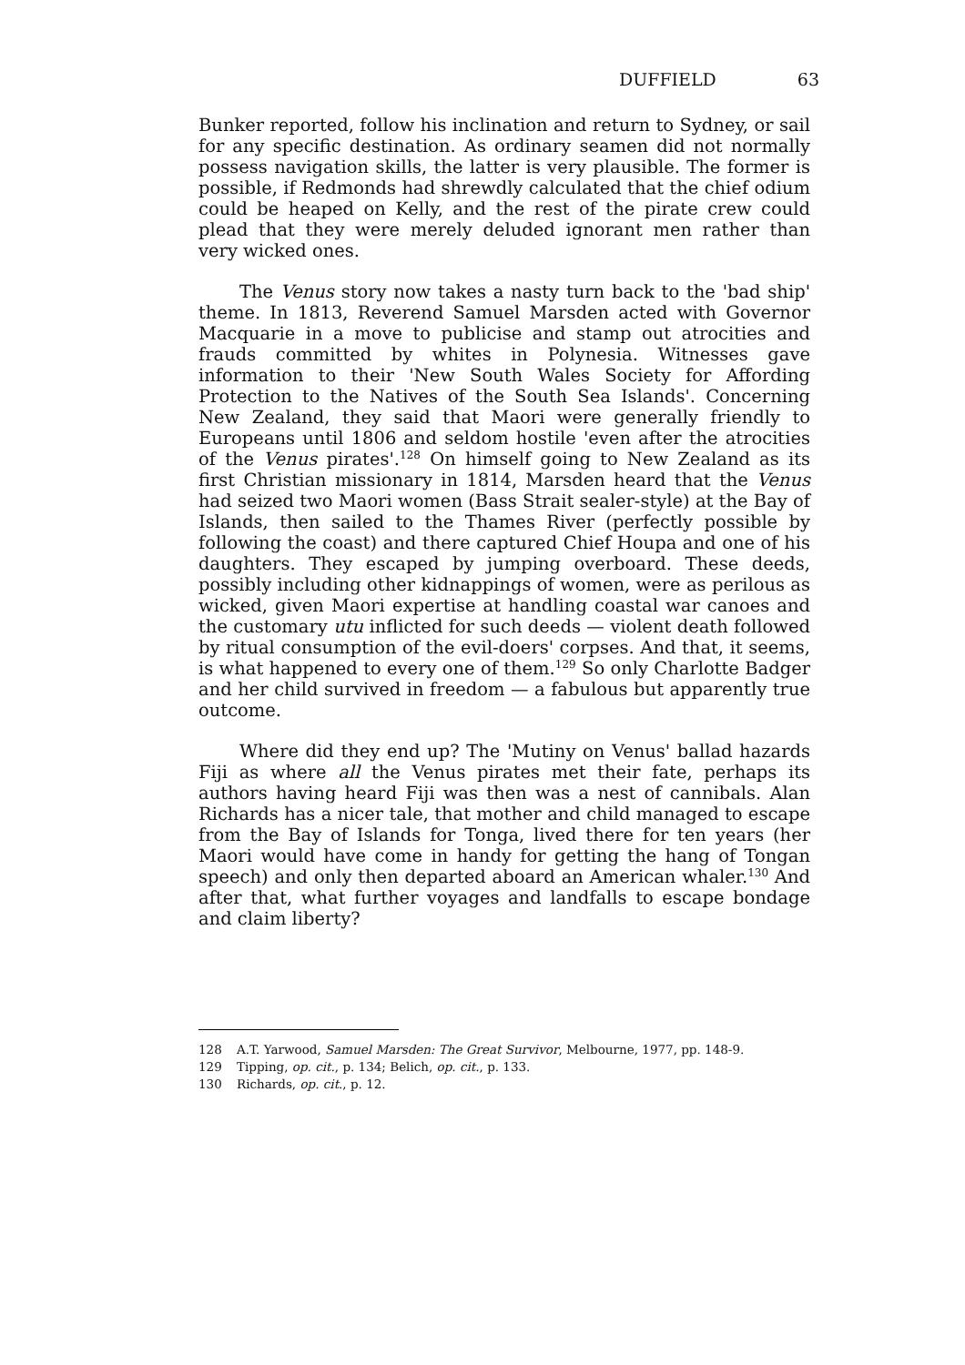DUFFIELD 63
Bunker reported, follow his inclination and return to Sydney, or sail for any specific destination. As ordinary seamen did not normally possess navigation skills, the latter is very plausible. The former is possible, if Redmonds had shrewdly calculated that the chief odium could be heaped on Kelly, and the rest of the pirate crew could plead that they were merely deluded ignorant men rather than very wicked ones.
The Venus story now takes a nasty turn back to the 'bad ship' theme. In 1813, Reverend Samuel Marsden acted with Governor Macquarie in a move to publicise and stamp out atrocities and frauds committed by whites in Polynesia. Witnesses gave information to their 'New South Wales Society for Affording Protection to the Natives of the South Sea Islands'. Concerning New Zealand, they said that Maori were generally friendly to Europeans until 1806 and seldom hostile 'even after the atrocities of the Venus pirates'.<sup>128</sup> On himself going to New Zealand as its first Christian missionary in 1814, Marsden heard that the Venus had seized two Maori women (Bass Strait sealer-style) at the Bay of Islands, then sailed to the Thames River (perfectly possible by following the coast) and there captured Chief Houpa and one of his daughters. They escaped by jumping overboard. These deeds, possibly including other kidnappings of women, were as perilous as wicked, given Maori expertise at handling coastal war canoes and the customary utu inflicted for such deeds — violent death followed by ritual consumption of the evil-doers' corpses. And that, it seems, is what happened to every one of them.<sup>129</sup> So only Charlotte Badger and her child survived in freedom — a fabulous but apparently true outcome.
Where did they end up? The 'Mutiny on Venus' ballad hazards Fiji as where all the Venus pirates met their fate, perhaps its authors having heard Fiji was then was a nest of cannibals. Alan Richards has a nicer tale, that mother and child managed to escape from the Bay of Islands for Tonga, lived there for ten years (her Maori would have come in handy for getting the hang of Tongan speech) and only then departed aboard an American whaler.<sup>130</sup> And after that, what further voyages and landfalls to escape bondage and claim liberty?
128 A.T. Yarwood, Samuel Marsden: The Great Survivor, Melbourne, 1977, pp. 148-9.
129 Tipping, op. cit., p. 134; Belich, op. cit., p. 133.
130 Richards, op. cit., p. 12.